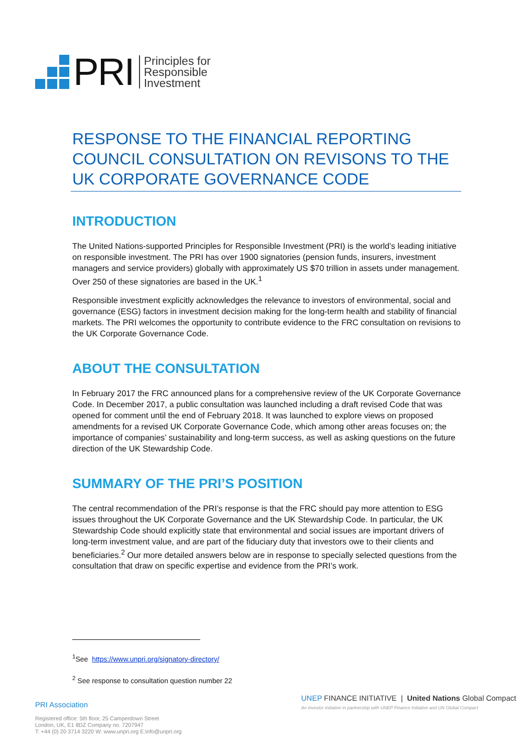PRI
Principles for
Responsible
Investment
RESPONSE TO THE FINANCIAL REPORTING COUNCIL CONSULTATION ON REVISONS TO THE UK CORPORATE GOVERNANCE CODE
INTRODUCTION
The United Nations-supported Principles for Responsible Investment (PRI) is the world’s leading initiative on responsible investment. The PRI has over 1900 signatories (pension funds, insurers, investment managers and service providers) globally with approximately US $70 trillion in assets under management. Over 250 of these signatories are based in the UK.<sup>1</sup>
Responsible investment explicitly acknowledges the relevance to investors of environmental, social and governance (ESG) factors in investment decision making for the long-term health and stability of financial markets. The PRI welcomes the opportunity to contribute evidence to the FRC consultation on revisions to the UK Corporate Governance Code.
ABOUT THE CONSULTATION
In February 2017 the FRC announced plans for a comprehensive review of the UK Corporate Governance Code. In December 2017, a public consultation was launched including a draft revised Code that was opened for comment until the end of February 2018. It was launched to explore views on proposed amendments for a revised UK Corporate Governance Code, which among other areas focuses on; the importance of companies’ sustainability and long-term success, as well as asking questions on the future direction of the UK Stewardship Code.
SUMMARY OF THE PRI’S POSITION
The central recommendation of the PRI’s response is that the FRC should pay more attention to ESG issues throughout the UK Corporate Governance and the UK Stewardship Code. In particular, the UK Stewardship Code should explicitly state that environmental and social issues are important drivers of long-term investment value, and are part of the fiduciary duty that investors owe to their clients and beneficiaries.<sup>2</sup> Our more detailed answers below are in response to specially selected questions from the consultation that draw on specific expertise and evidence from the PRI’s work.
<sup>1</sup> See https://www.unpri.org/signatory-directory/
<sup>2</sup> See response to consultation question number 22
PRI Association
Registered office: 5th floor, 25 Camperdown Street
London, UK, E1 8DZ Company no. 7207947
T: +44 (0) 20 3714 3220 W: www.unpri.org E:info@unpri.org
UNEP FINANCE INITIATIVE | United Nations Global Compact
An investor initiative in partnership with UNEP Finance Initiative and UN Global Compact